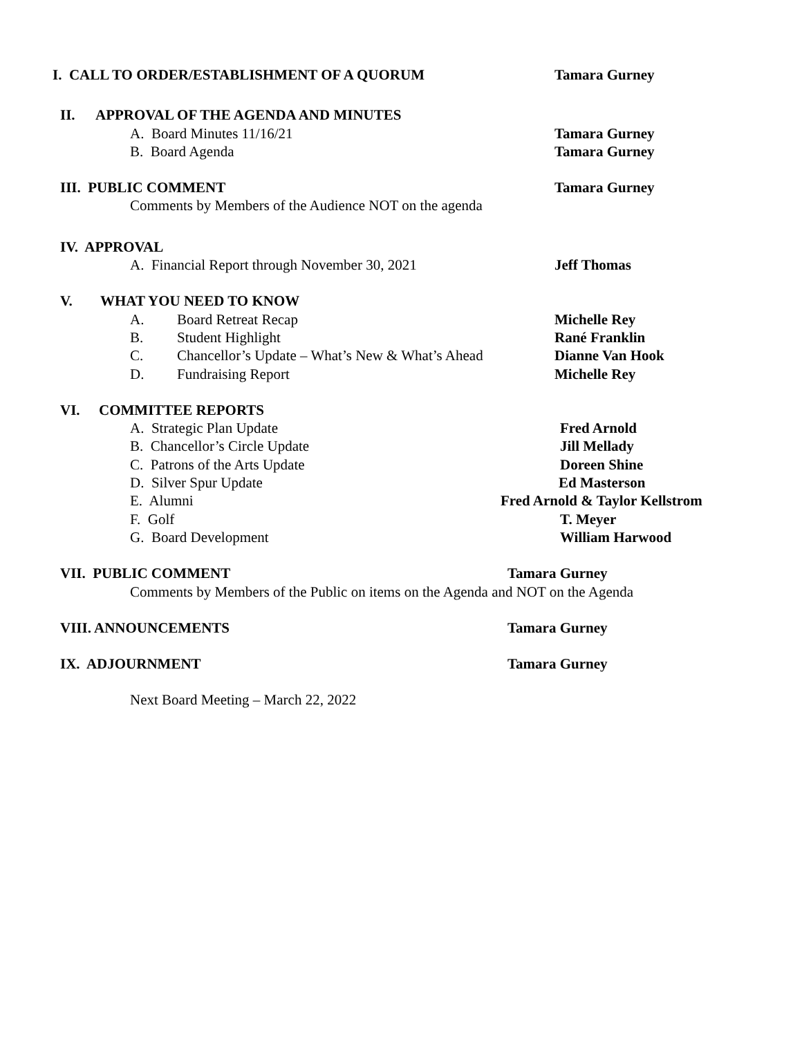I. CALL TO ORDER/ESTABLISHMENT OF A QUORUM Tamara Gurney
II. APPROVAL OF THE AGENDA AND MINUTES
A. Board Minutes 11/16/21 Tamara Gurney
B. Board Agenda Tamara Gurney
III. PUBLIC COMMENT Tamara Gurney
Comments by Members of the Audience NOT on the agenda
IV. APPROVAL
A. Financial Report through November 30, 2021 Jeff Thomas
V. WHAT YOU NEED TO KNOW
A. Board Retreat Recap Michelle Rey
B. Student Highlight Rané Franklin
C. Chancellor’s Update – What’s New & What’s Ahead Dianne Van Hook
D. Fundraising Report Michelle Rey
VI. COMMITTEE REPORTS
A. Strategic Plan Update Fred Arnold
B. Chancellor’s Circle Update Jill Mellady
C. Patrons of the Arts Update Doreen Shine
D. Silver Spur Update Ed Masterson
E. Alumni Fred Arnold & Taylor Kellstrom
F. Golf T. Meyer
G. Board Development William Harwood
VII. PUBLIC COMMENT Tamara Gurney
Comments by Members of the Public on items on the Agenda and NOT on the Agenda
VIII. ANNOUNCEMENTS Tamara Gurney
IX. ADJOURNMENT Tamara Gurney
Next Board Meeting – March 22, 2022